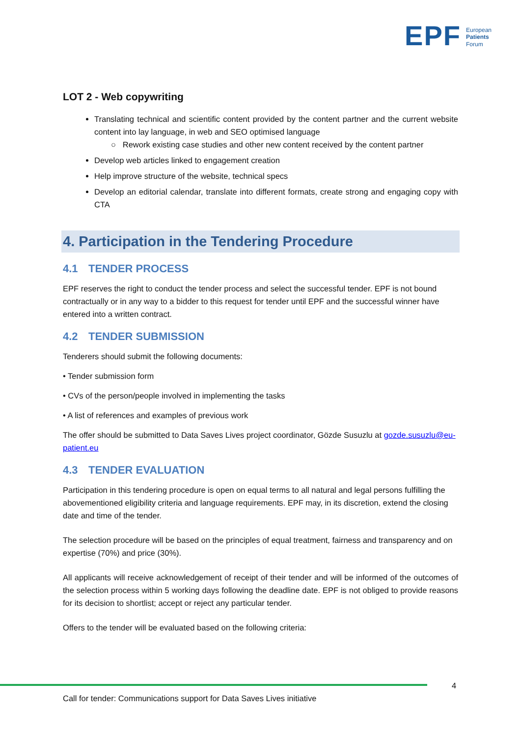EPF
European
Patients
Forum
LOT 2 - Web copywriting
Translating technical and scientific content provided by the content partner and the current website content into lay language, in web and SEO optimised language
○ Rework existing case studies and other new content received by the content partner
Develop web articles linked to engagement creation
Help improve structure of the website, technical specs
Develop an editorial calendar, translate into different formats, create strong and engaging copy with CTA
4. Participation in the Tendering Procedure
4.1 TENDER PROCESS
EPF reserves the right to conduct the tender process and select the successful tender. EPF is not bound contractually or in any way to a bidder to this request for tender until EPF and the successful winner have entered into a written contract.
4.2 TENDER SUBMISSION
Tenderers should submit the following documents:
• Tender submission form
• CVs of the person/people involved in implementing the tasks
• A list of references and examples of previous work
The offer should be submitted to Data Saves Lives project coordinator, Gözde Susuzlu at gozde.susuzlu@eu-patient.eu
4.3 TENDER EVALUATION
Participation in this tendering procedure is open on equal terms to all natural and legal persons fulfilling the abovementioned eligibility criteria and language requirements. EPF may, in its discretion, extend the closing date and time of the tender.
The selection procedure will be based on the principles of equal treatment, fairness and transparency and on expertise (70%) and price (30%).
All applicants will receive acknowledgement of receipt of their tender and will be informed of the outcomes of the selection process within 5 working days following the deadline date. EPF is not obliged to provide reasons for its decision to shortlist; accept or reject any particular tender.
Offers to the tender will be evaluated based on the following criteria:
4
Call for tender: Communications support for Data Saves Lives initiative